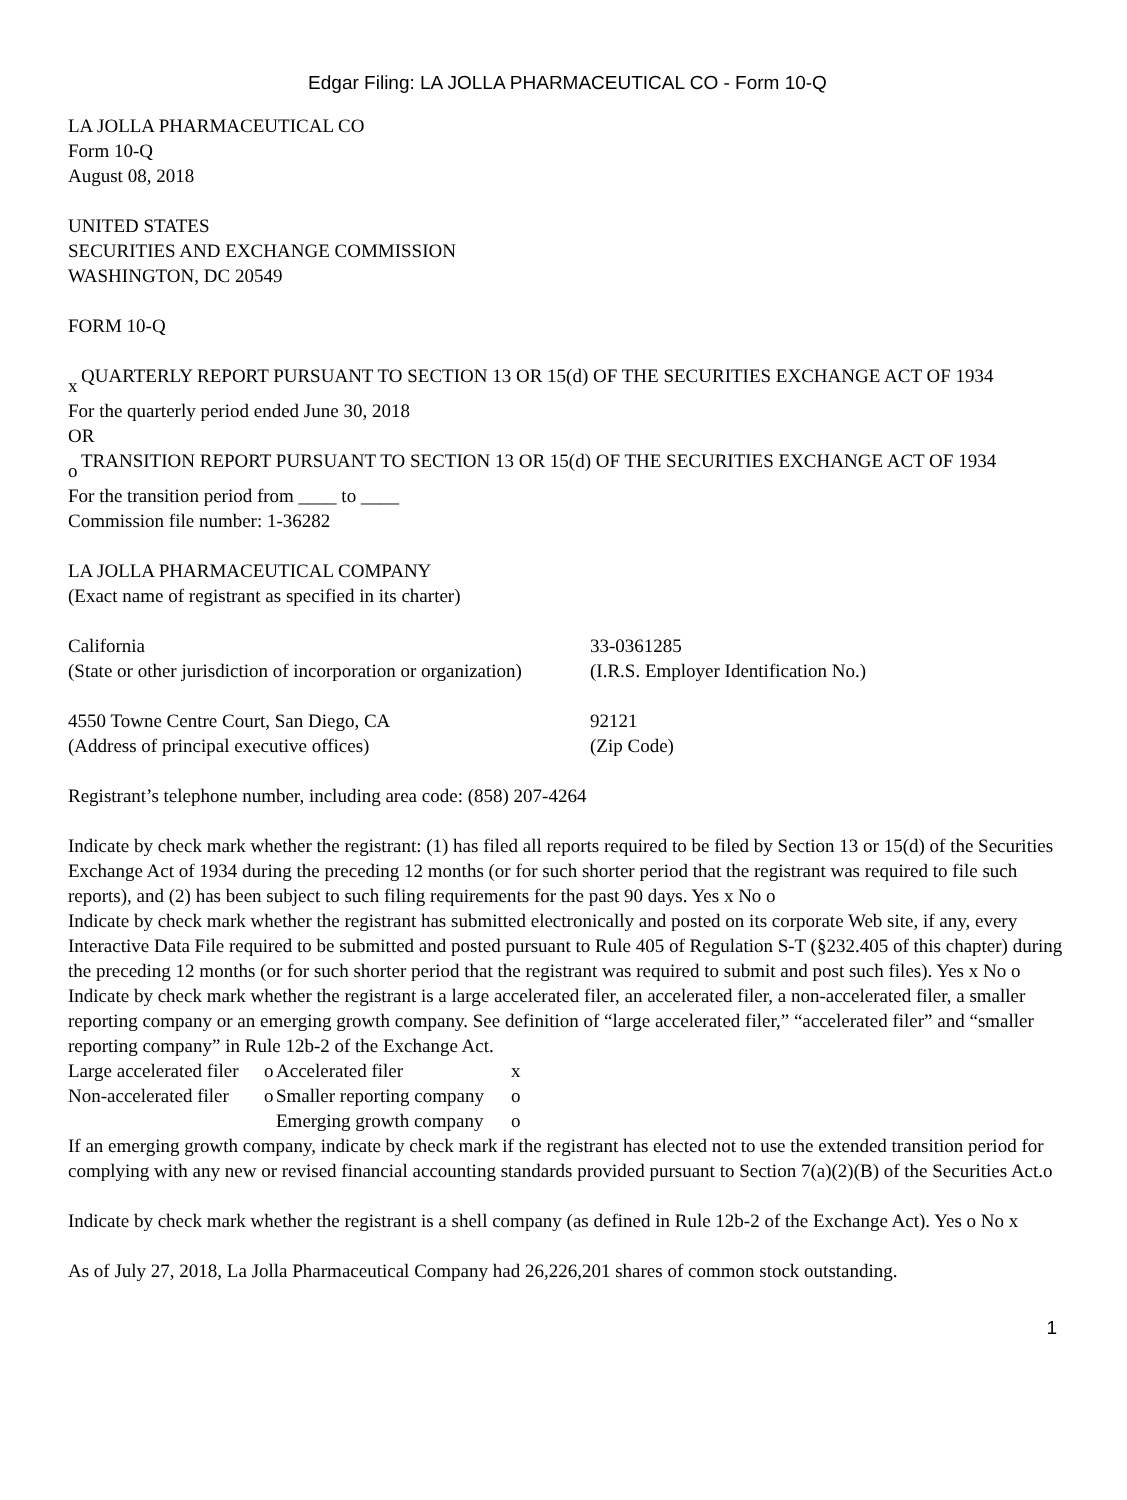Edgar Filing: LA JOLLA PHARMACEUTICAL CO - Form 10-Q
LA JOLLA PHARMACEUTICAL CO
Form 10-Q
August 08, 2018
UNITED STATES
SECURITIES AND EXCHANGE COMMISSION
WASHINGTON, DC 20549
FORM 10-Q
x QUARTERLY REPORT PURSUANT TO SECTION 13 OR 15(d) OF THE SECURITIES EXCHANGE ACT OF 1934
For the quarterly period ended June 30, 2018
OR
o TRANSITION REPORT PURSUANT TO SECTION 13 OR 15(d) OF THE SECURITIES EXCHANGE ACT OF 1934
For the transition period from ____ to ____
Commission file number: 1-36282
LA JOLLA PHARMACEUTICAL COMPANY
(Exact name of registrant as specified in its charter)
| California | 33-0361285 |
| (State or other jurisdiction of incorporation or organization) | (I.R.S. Employer Identification No.) |
| 4550 Towne Centre Court, San Diego, CA | 92121 |
| (Address of principal executive offices) | (Zip Code) |
Registrant’s telephone number, including area code: (858) 207-4264
Indicate by check mark whether the registrant: (1) has filed all reports required to be filed by Section 13 or 15(d) of the Securities Exchange Act of 1934 during the preceding 12 months (or for such shorter period that the registrant was required to file such reports), and (2) has been subject to such filing requirements for the past 90 days. Yes x No o
Indicate by check mark whether the registrant has submitted electronically and posted on its corporate Web site, if any, every Interactive Data File required to be submitted and posted pursuant to Rule 405 of Regulation S-T (§232.405 of this chapter) during the preceding 12 months (or for such shorter period that the registrant was required to submit and post such files). Yes x No o
Indicate by check mark whether the registrant is a large accelerated filer, an accelerated filer, a non-accelerated filer, a smaller reporting company or an emerging growth company. See definition of “large accelerated filer,” “accelerated filer” and “smaller reporting company” in Rule 12b-2 of the Exchange Act.
| Large accelerated filer | o | Accelerated filer | x |
| Non-accelerated filer | o | Smaller reporting company | o |
| | | Emerging growth company | o |
If an emerging growth company, indicate by check mark if the registrant has elected not to use the extended transition period for complying with any new or revised financial accounting standards provided pursuant to Section 7(a)(2)(B) of the Securities Act.o
Indicate by check mark whether the registrant is a shell company (as defined in Rule 12b-2 of the Exchange Act). Yes o No x
As of July 27, 2018, La Jolla Pharmaceutical Company had 26,226,201 shares of common stock outstanding.
1